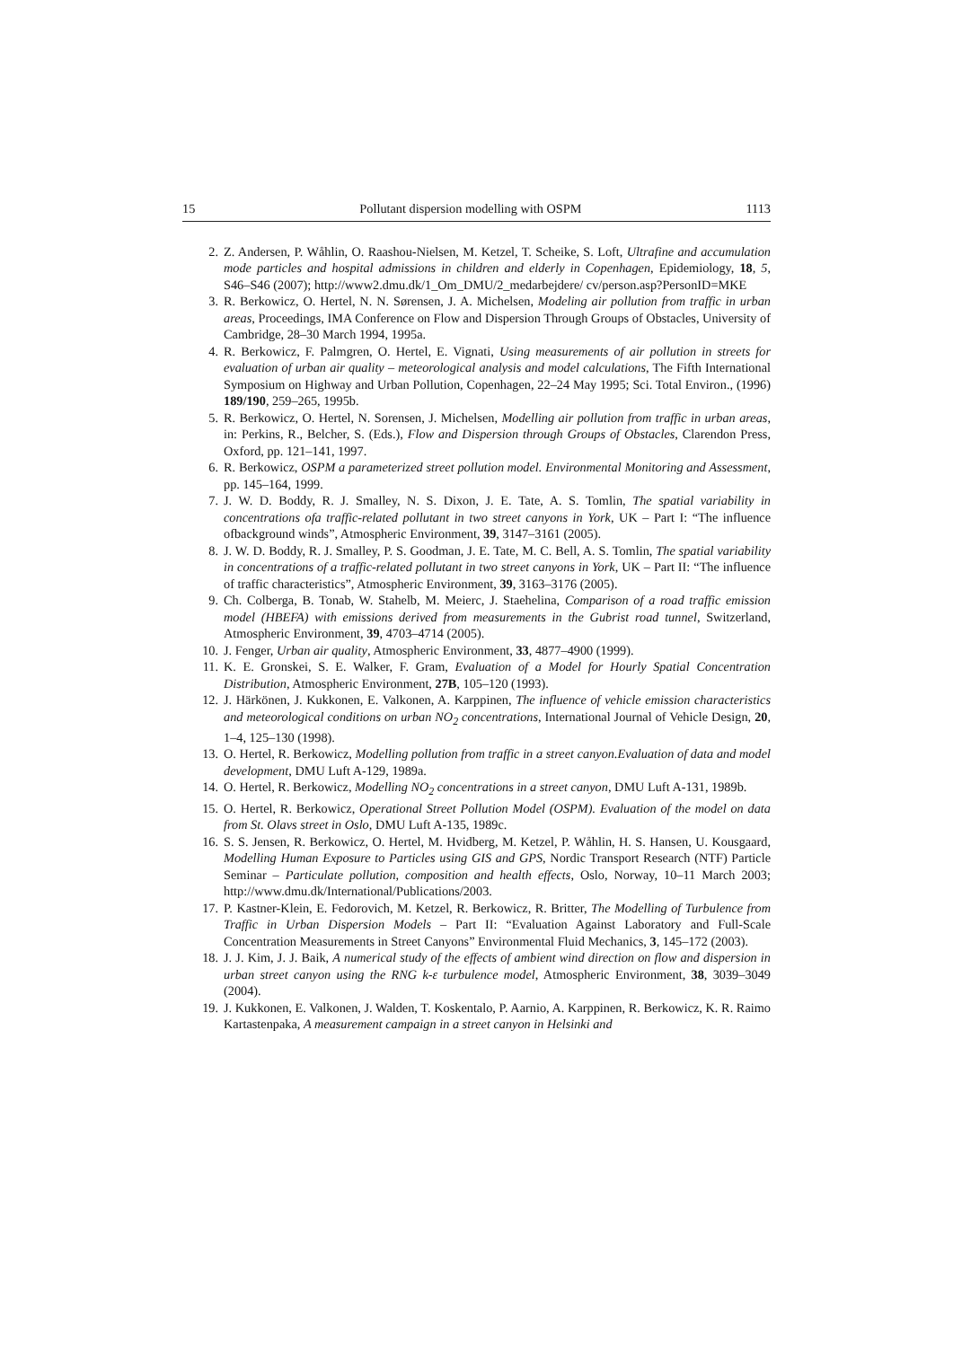15 Pollutant dispersion modelling with OSPM 1113
2. Z. Andersen, P. Wåhlin, O. Raashou-Nielsen, M. Ketzel, T. Scheike, S. Loft, Ultrafine and accumulation mode particles and hospital admissions in children and elderly in Copenhagen, Epidemiology, 18, 5, S46–S46 (2007); http://www2.dmu.dk/1_Om_DMU/2_medarbejdere/ cv/person.asp?PersonID=MKE
3. R. Berkowicz, O. Hertel, N. N. Sørensen, J. A. Michelsen, Modeling air pollution from traffic in urban areas, Proceedings, IMA Conference on Flow and Dispersion Through Groups of Obstacles, University of Cambridge, 28–30 March 1994, 1995a.
4. R. Berkowicz, F. Palmgren, O. Hertel, E. Vignati, Using measurements of air pollution in streets for evaluation of urban air quality – meteorological analysis and model calculations, The Fifth International Symposium on Highway and Urban Pollution, Copenhagen, 22–24 May 1995; Sci. Total Environ., (1996) 189/190, 259–265, 1995b.
5. R. Berkowicz, O. Hertel, N. Sorensen, J. Michelsen, Modelling air pollution from traffic in urban areas, in: Perkins, R., Belcher, S. (Eds.), Flow and Dispersion through Groups of Obstacles, Clarendon Press, Oxford, pp. 121–141, 1997.
6. R. Berkowicz, OSPM a parameterized street pollution model. Environmental Monitoring and Assessment, pp. 145–164, 1999.
7. J. W. D. Boddy, R. J. Smalley, N. S. Dixon, J. E. Tate, A. S. Tomlin, The spatial variability in concentrations ofa traffic-related pollutant in two street canyons in York, UK – Part I: “The influence ofbackground winds”, Atmospheric Environment, 39, 3147–3161 (2005).
8. J. W. D. Boddy, R. J. Smalley, P. S. Goodman, J. E. Tate, M. C. Bell, A. S. Tomlin, The spatial variability in concentrations of a traffic-related pollutant in two street canyons in York, UK – Part II: “The influence of traffic characteristics”, Atmospheric Environment, 39, 3163–3176 (2005).
9. Ch. Colberga, B. Tonab, W. Stahelb, M. Meierc, J. Staehelina, Comparison of a road traffic emission model (HBEFA) with emissions derived from measurements in the Gubrist road tunnel, Switzerland, Atmospheric Environment, 39, 4703–4714 (2005).
10. J. Fenger, Urban air quality, Atmospheric Environment, 33, 4877–4900 (1999).
11. K. E. Gronskei, S. E. Walker, F. Gram, Evaluation of a Model for Hourly Spatial Concentration Distribution, Atmospheric Environment, 27B, 105–120 (1993).
12. J. Härkönen, J. Kukkonen, E. Valkonen, A. Karppinen, The influence of vehicle emission characteristics and meteorological conditions on urban NO<sub>2</sub> concentrations, International Journal of Vehicle Design, 20, 1–4, 125–130 (1998).
13. O. Hertel, R. Berkowicz, Modelling pollution from traffic in a street canyon.Evaluation of data and model development, DMU Luft A-129, 1989a.
14. O. Hertel, R. Berkowicz, Modelling NO<sub>2</sub> concentrations in a street canyon, DMU Luft A-131, 1989b.
15. O. Hertel, R. Berkowicz, Operational Street Pollution Model (OSPM). Evaluation of the model on data from St. Olavs street in Oslo, DMU Luft A-135, 1989c.
16. S. S. Jensen, R. Berkowicz, O. Hertel, M. Hvidberg, M. Ketzel, P. Wåhlin, H. S. Hansen, U. Kousgaard, Modelling Human Exposure to Particles using GIS and GPS, Nordic Transport Research (NTF) Particle Seminar – Particulate pollution, composition and health effects, Oslo, Norway, 10–11 March 2003; http://www.dmu.dk/International/Publications/2003.
17. P. Kastner-Klein, E. Fedorovich, M. Ketzel, R. Berkowicz, R. Britter, The Modelling of Turbulence from Traffic in Urban Dispersion Models – Part II: “Evaluation Against Laboratory and Full-Scale Concentration Measurements in Street Canyons” Environmental Fluid Mechanics, 3, 145–172 (2003).
18. J. J. Kim, J. J. Baik, A numerical study of the effects of ambient wind direction on flow and dispersion in urban street canyon using the RNG k-ε turbulence model, Atmospheric Environment, 38, 3039–3049 (2004).
19. J. Kukkonen, E. Valkonen, J. Walden, T. Koskentalo, P. Aarnio, A. Karppinen, R. Berkowicz, K. R. Raimo Kartastenpaka, A measurement campaign in a street canyon in Helsinki and